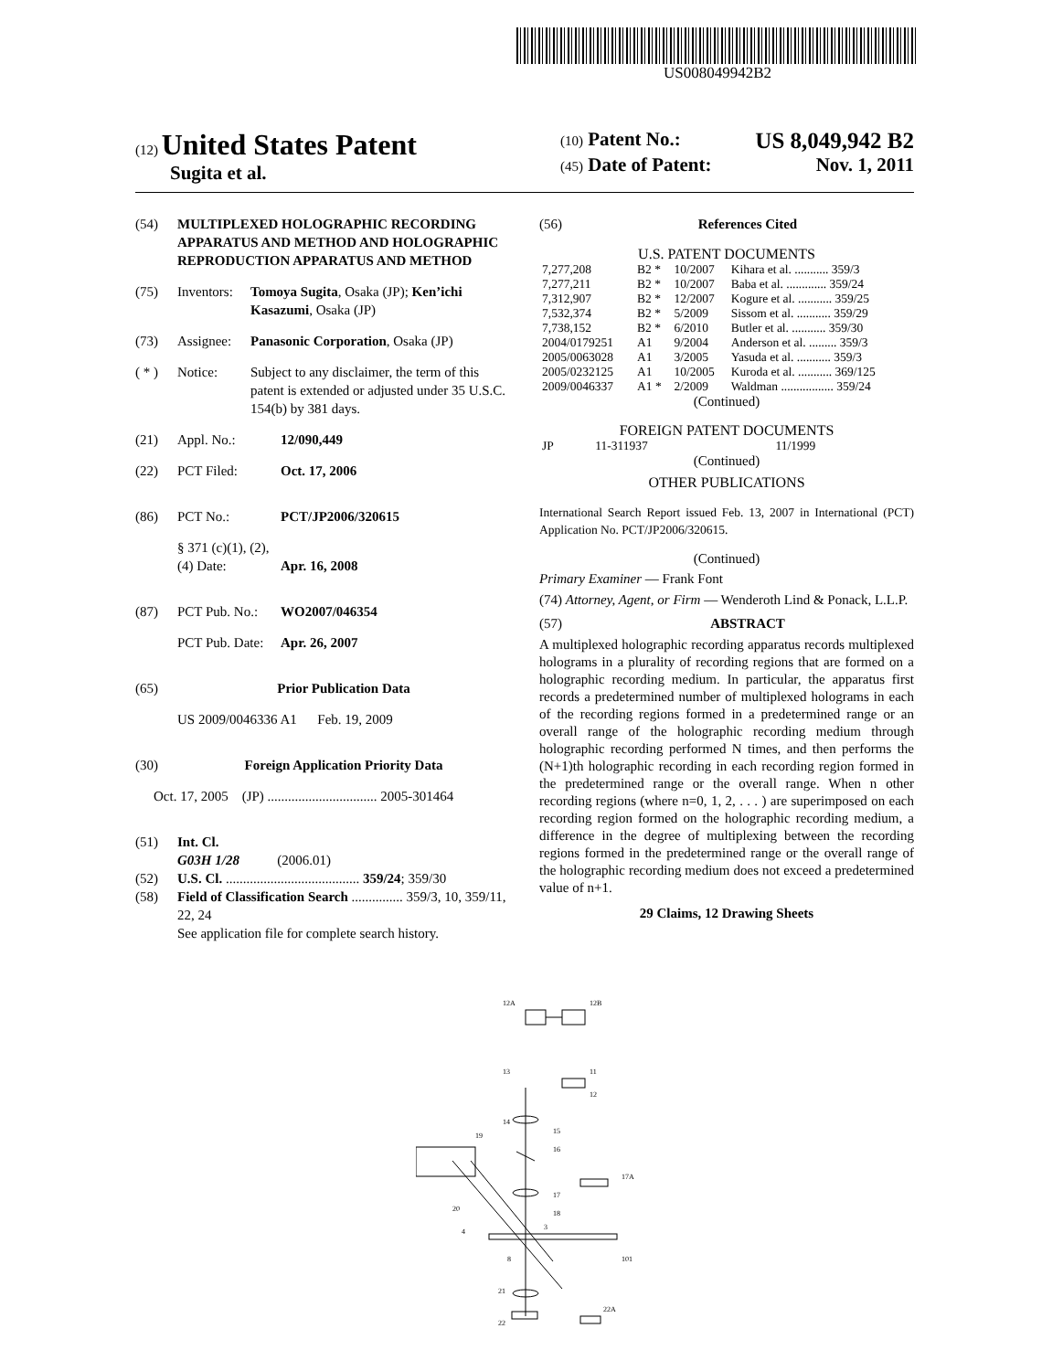US008049942B2
(12) United States Patent
Sugita et al.
(10) Patent No.: US 8,049,942 B2
(45) Date of Patent: Nov. 1, 2011
(54) MULTIPLEXED HOLOGRAPHIC RECORDING APPARATUS AND METHOD AND HOLOGRAPHIC REPRODUCTION APPARATUS AND METHOD
(75) Inventors: Tomoya Sugita, Osaka (JP); Ken’ichi Kasazumi, Osaka (JP)
(73) Assignee: Panasonic Corporation, Osaka (JP)
( * ) Notice: Subject to any disclaimer, the term of this patent is extended or adjusted under 35 U.S.C. 154(b) by 381 days.
(21) Appl. No.: 12/090,449
(22) PCT Filed: Oct. 17, 2006
(86) PCT No.: PCT/JP2006/320615
§ 371 (c)(1), (2), (4) Date: Apr. 16, 2008
(87) PCT Pub. No.: WO2007/046354
PCT Pub. Date: Apr. 26, 2007
(65) Prior Publication Data
US 2009/0046336 A1 Feb. 19, 2009
(30) Foreign Application Priority Data
Oct. 17, 2005 (JP) ................................ 2005-301464
(51) Int. Cl.
G03H 1/28 (2006.01)
(52) U.S. Cl. ....................................... 359/24; 359/30
(58) Field of Classification Search ............... 359/3, 10, 359/11, 22, 24
See application file for complete search history.
(56) References Cited
U.S. PATENT DOCUMENTS
| 7,277,208 | B2 * | 10/2007 | Kihara et al. ........... 359/3 |
| 7,277,211 | B2 * | 10/2007 | Baba et al. ............. 359/24 |
| 7,312,907 | B2 * | 12/2007 | Kogure et al. ........... 359/25 |
| 7,532,374 | B2 * | 5/2009 | Sissom et al. ........... 359/29 |
| 7,738,152 | B2 * | 6/2010 | Butler et al. ........... 359/30 |
| 2004/0179251 | A1 | 9/2004 | Anderson et al. ......... 359/3 |
| 2005/0063028 | A1 | 3/2005 | Yasuda et al. ........... 359/3 |
| 2005/0232125 | A1 | 10/2005 | Kuroda et al. ........... 369/125 |
| 2009/0046337 | A1 * | 2/2009 | Waldman ................. 359/24 |
(Continued)
FOREIGN PATENT DOCUMENTS
| JP | 11-311937 | 11/1999 |
(Continued)
OTHER PUBLICATIONS
International Search Report issued Feb. 13, 2007 in International (PCT) Application No. PCT/JP2006/320615.
(Continued)
Primary Examiner — Frank Font
(74) Attorney, Agent, or Firm — Wenderoth Lind & Ponack, L.L.P.
(57) ABSTRACT
A multiplexed holographic recording apparatus records multiplexed holograms in a plurality of recording regions that are formed on a holographic recording medium. In particular, the apparatus first records a predetermined number of multiplexed holograms in each of the recording regions formed in a predetermined range or an overall range of the holographic recording medium through holographic recording performed N times, and then performs the (N+1)th holographic recording in each recording region formed in the predetermined range or the overall range. When n other recording regions (where n=0, 1, 2, . . . ) are superimposed on each recording region formed on the holographic recording medium, a difference in the degree of multiplexing between the recording regions formed in the predetermined range or the overall range of the holographic recording medium does not exceed a predetermined value of n+1.
29 Claims, 12 Drawing Sheets
12A
12B
13
11
12
14
19
15
16
17A
17
18
20
4
3
101
8
21
22A
22